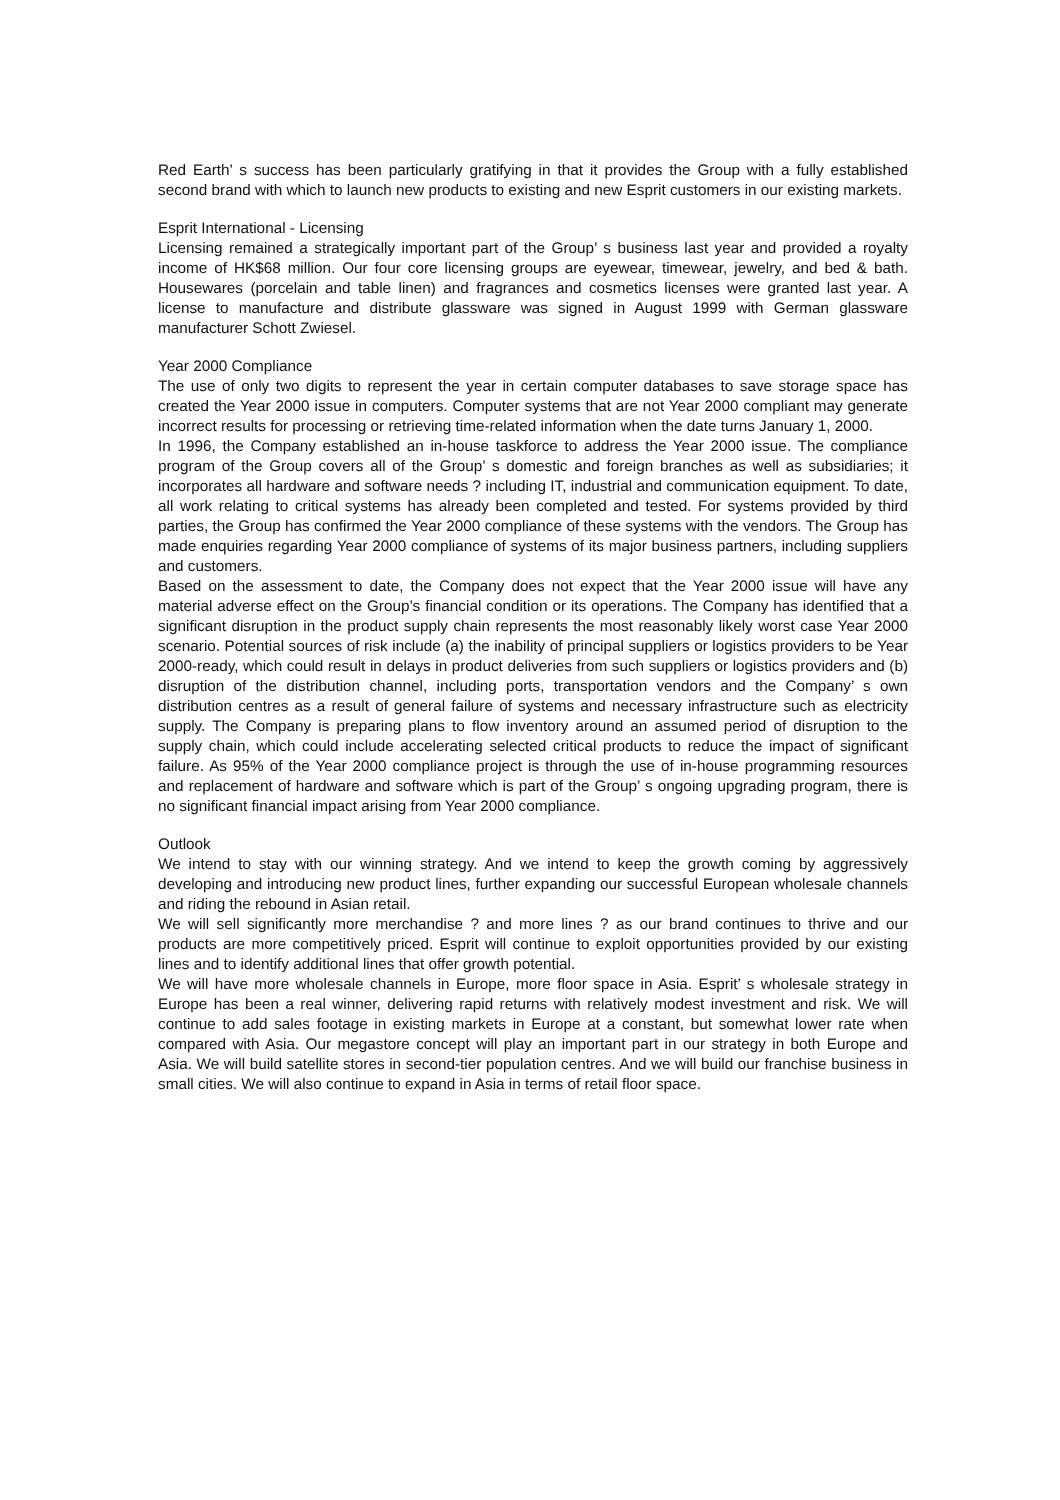Red Earth’ s success has been particularly gratifying in that it provides the Group with a fully established second brand with which to launch new products to existing and new Esprit customers in our existing markets.
Esprit International - Licensing
Licensing remained a strategically important part of the Group’ s business last year and provided a royalty income of HK$68 million. Our four core licensing groups are eyewear, timewear, jewelry, and bed & bath. Housewares (porcelain and table linen) and fragrances and cosmetics licenses were granted last year. A license to manufacture and distribute glassware was signed in August 1999 with German glassware manufacturer Schott Zwiesel.
Year 2000 Compliance
The use of only two digits to represent the year in certain computer databases to save storage space has created the Year 2000 issue in computers. Computer systems that are not Year 2000 compliant may generate incorrect results for processing or retrieving time-related information when the date turns January 1, 2000.
In 1996, the Company established an in-house taskforce to address the Year 2000 issue. The compliance program of the Group covers all of the Group’ s domestic and foreign branches as well as subsidiaries; it incorporates all hardware and software needs ? including IT, industrial and communication equipment. To date, all work relating to critical systems has already been completed and tested. For systems provided by third parties, the Group has confirmed the Year 2000 compliance of these systems with the vendors. The Group has made enquiries regarding Year 2000 compliance of systems of its major business partners, including suppliers and customers.
Based on the assessment to date, the Company does not expect that the Year 2000 issue will have any material adverse effect on the Group’s financial condition or its operations. The Company has identified that a significant disruption in the product supply chain represents the most reasonably likely worst case Year 2000 scenario. Potential sources of risk include (a) the inability of principal suppliers or logistics providers to be Year 2000-ready, which could result in delays in product deliveries from such suppliers or logistics providers and (b) disruption of the distribution channel, including ports, transportation vendors and the Company’ s own distribution centres as a result of general failure of systems and necessary infrastructure such as electricity supply. The Company is preparing plans to flow inventory around an assumed period of disruption to the supply chain, which could include accelerating selected critical products to reduce the impact of significant failure. As 95% of the Year 2000 compliance project is through the use of in-house programming resources and replacement of hardware and software which is part of the Group’ s ongoing upgrading program, there is no significant financial impact arising from Year 2000 compliance.
Outlook
We intend to stay with our winning strategy. And we intend to keep the growth coming by aggressively developing and introducing new product lines, further expanding our successful European wholesale channels and riding the rebound in Asian retail.
We will sell significantly more merchandise ? and more lines ? as our brand continues to thrive and our products are more competitively priced. Esprit will continue to exploit opportunities provided by our existing lines and to identify additional lines that offer growth potential.
We will have more wholesale channels in Europe, more floor space in Asia. Esprit’ s wholesale strategy in Europe has been a real winner, delivering rapid returns with relatively modest investment and risk. We will continue to add sales footage in existing markets in Europe at a constant, but somewhat lower rate when compared with Asia. Our megastore concept will play an important part in our strategy in both Europe and Asia. We will build satellite stores in second-tier population centres. And we will build our franchise business in small cities. We will also continue to expand in Asia in terms of retail floor space.